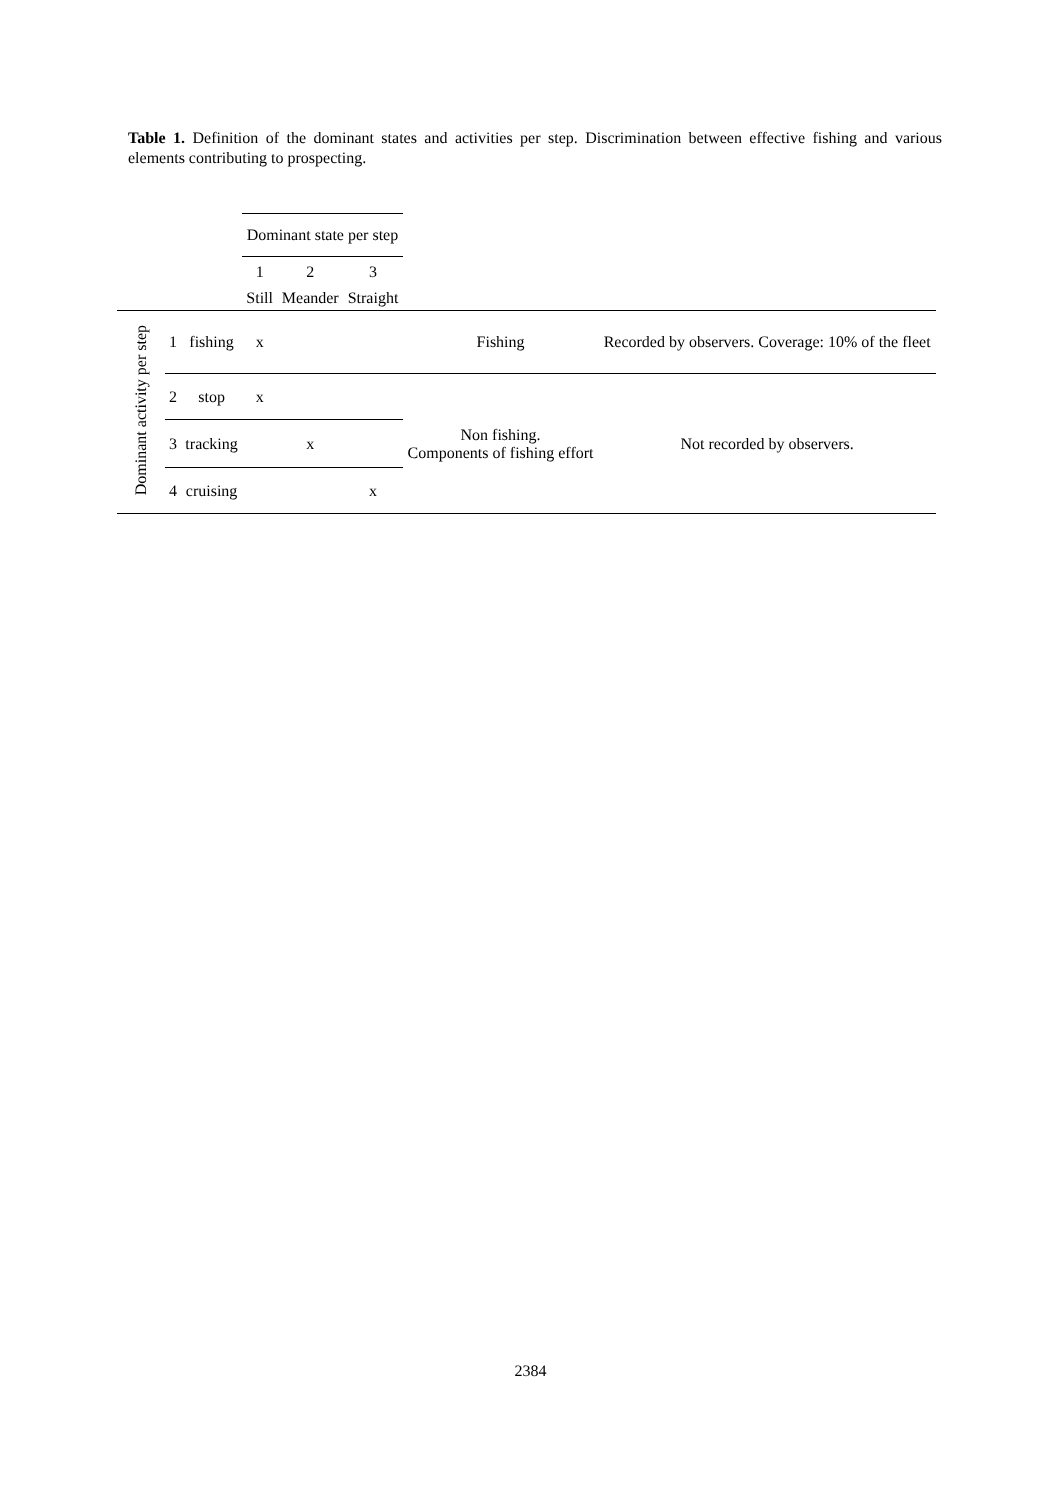Table 1. Definition of the dominant states and activities per step. Discrimination between effective fishing and various elements contributing to prospecting.
| | | | Dominant state per step | | | | |
| --- | --- | --- | --- | --- | --- | --- | --- |
| | | | 1 | 2 | 3 | | |
| | | | Still | Meander | Straight | | |
| Dominant activity per step | 1 | fishing | x | | | Fishing | Recorded by observers. Coverage: 10% of the fleet |
| | 2 | stop | x | | | Non fishing. Components of fishing effort | Not recorded by observers. |
| | 3 | tracking | | x | | | |
| | 4 | cruising | | | x | | |
2384